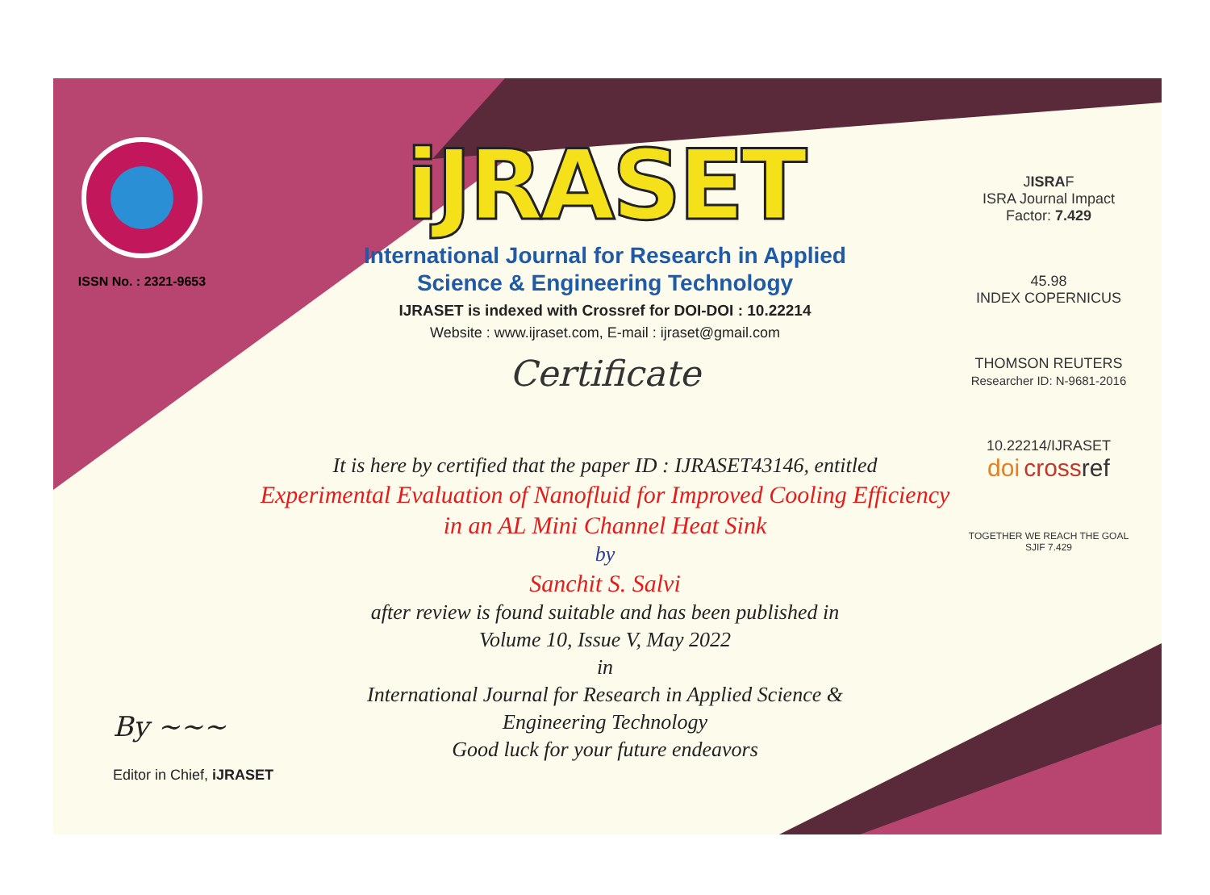ISSN No. : 2321-9653
iJRASET
International Journal for Research in Applied
Science & Engineering Technology
IJRASET is indexed with Crossref for DOI-DOI : 10.22214
Website : www.ijraset.com, E-mail : ijraset@gmail.com
Certificate
It is here by certified that the paper ID : IJRASET43146, entitled
Experimental Evaluation of Nanofluid for Improved Cooling Efficiency
in an AL Mini Channel Heat Sink
by
Sanchit S. Salvi
after review is found suitable and has been published in
Volume 10, Issue V, May 2022
in
International Journal for Research in Applied Science &
Engineering Technology
Good luck for your future endeavors
JISRAF
ISRA Journal Impact
Factor: 7.429
45.98
INDEX COPERNICUS
THOMSON REUTERS
Researcher ID: N-9681-2016
10.22214/IJRASET
doi cross ref
TOGETHER WE REACH THE GOAL
SJIF 7.429
By ~~~
Editor in Chief, iJRASET